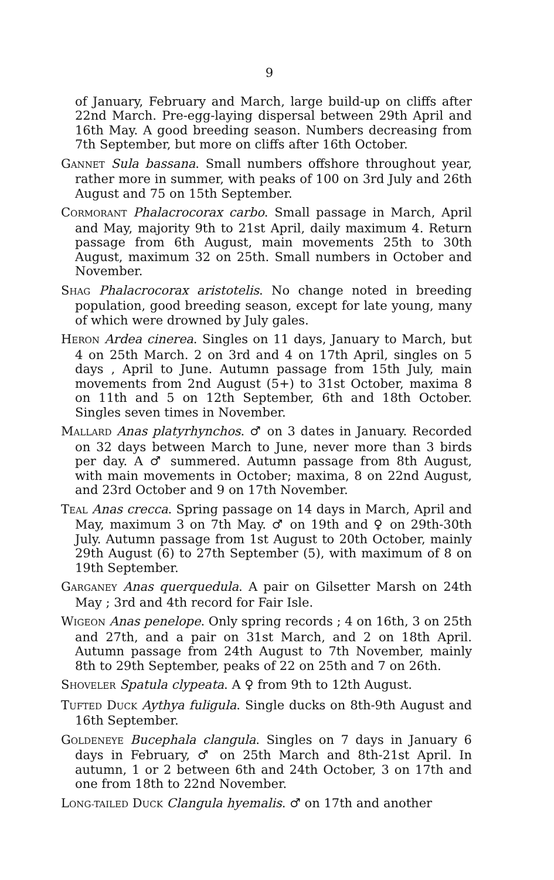9
of January, February and March, large build-up on cliffs after 22nd March. Pre-egg-laying dispersal between 29th April and 16th May. A good breeding season. Numbers decreasing from 7th September, but more on cliffs after 16th October.
GANNET Sula bassana. Small numbers offshore throughout year, rather more in summer, with peaks of 100 on 3rd July and 26th August and 75 on 15th September.
CORMORANT Phalacrocorax carbo. Small passage in March, April and May, majority 9th to 21st April, daily maximum 4. Return passage from 6th August, main movements 25th to 30th August, maximum 32 on 25th. Small numbers in October and November.
SHAG Phalacrocorax aristotelis. No change noted in breeding population, good breeding season, except for late young, many of which were drowned by July gales.
HERON Ardea cinerea. Singles on 11 days, January to March, but 4 on 25th March. 2 on 3rd and 4 on 17th April, singles on 5 days , April to June. Autumn passage from 15th July, main movements from 2nd August (5+) to 31st October, maxima 8 on 11th and 5 on 12th September, 6th and 18th October. Singles seven times in November.
MALLARD Anas platyrhynchos. ♂ on 3 dates in January. Recorded on 32 days between March to June, never more than 3 birds per day. A ♂ summered. Autumn passage from 8th August, with main movements in October; maxima, 8 on 22nd August, and 23rd October and 9 on 17th November.
TEAL Anas crecca. Spring passage on 14 days in March, April and May, maximum 3 on 7th May. ♂ on 19th and ♀ on 29th-30th July. Autumn passage from 1st August to 20th October, mainly 29th August (6) to 27th September (5), with maximum of 8 on 19th September.
GARGANEY Anas querquedula. A pair on Gilsetter Marsh on 24th May ; 3rd and 4th record for Fair Isle.
WIGEON Anas penelope. Only spring records ; 4 on 16th, 3 on 25th and 27th, and a pair on 31st March, and 2 on 18th April. Autumn passage from 24th August to 7th November, mainly 8th to 29th September, peaks of 22 on 25th and 7 on 26th.
SHOVELER Spatula clypeata. A ♀ from 9th to 12th August.
TUFTED DUCK Aythya fuligula. Single ducks on 8th-9th August and 16th September.
GOLDENEYE Bucephala clangula. Singles on 7 days in January 6 days in February, ♂ on 25th March and 8th-21st April. In autumn, 1 or 2 between 6th and 24th October, 3 on 17th and one from 18th to 22nd November.
LONG-TAILED DUCK Clangula hyemalis. ♂ on 17th and another